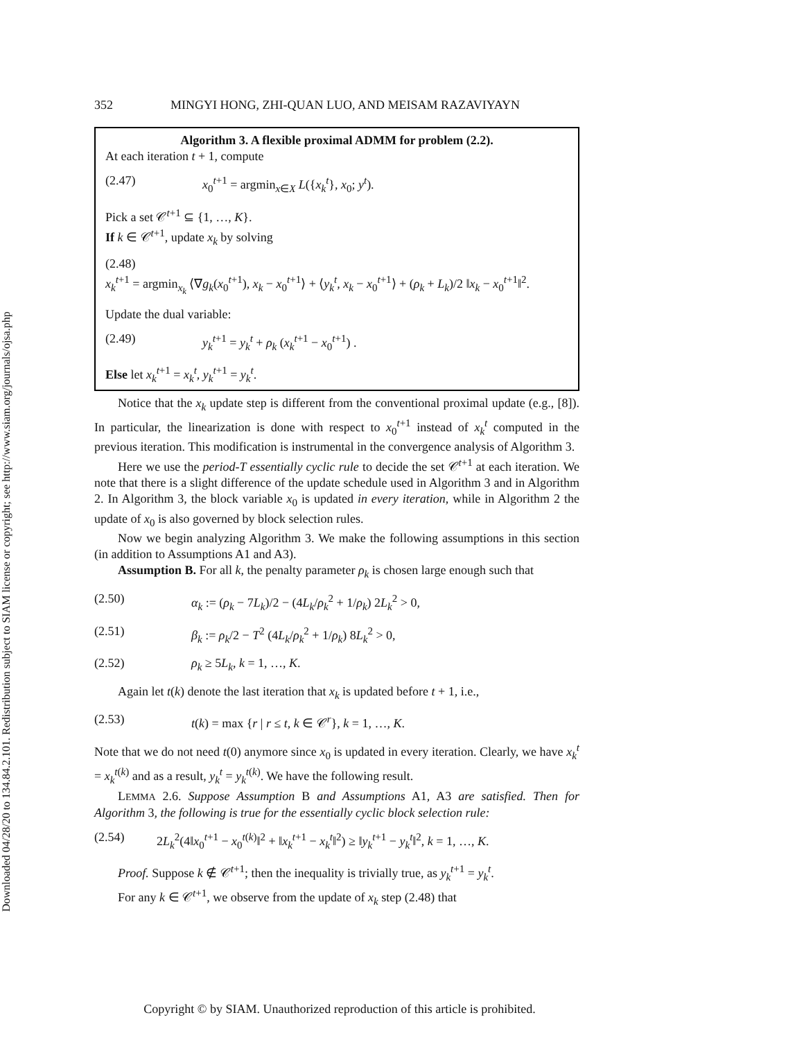Downloaded 04/28/20 to 134.84.2.101. Redistribution subject to SIAM license or copyright; see http://www.siam.org/journals/ojsa.php
352 MINGYI HONG, ZHI-QUAN LUO, AND MEISAM RAZAVIYAYN
Algorithm 3. A flexible proximal ADMM for problem (2.2).
At each iteration t + 1, compute
(2.47) x<sub>0</sub><sup>t+1</sup> = argmin<sub>x∈X</sub> L({x<sub>k</sub><sup>t</sup>}, x<sub>0</sub>; y<sup>t</sup>).
Pick a set 𝒞<sup>t+1</sup> ⊆ {1, …, K}.
If k ∈ 𝒞<sup>t+1</sup>, update x<sub>k</sub> by solving
(2.48)
x<sub>k</sub><sup>t+1</sup> = argmin<sub>x<sub>k</sub></sub> ⟨∇g<sub>k</sub>(x<sub>0</sub><sup>t+1</sup>), x<sub>k</sub> − x<sub>0</sub><sup>t+1</sup>⟩ + ⟨y<sub>k</sub><sup>t</sup>, x<sub>k</sub> − x<sub>0</sub><sup>t+1</sup>⟩ + (ρ<sub>k</sub> + L<sub>k</sub>)/2 ‖x<sub>k</sub> − x<sub>0</sub><sup>t+1</sup>‖<sup>2</sup>.
Update the dual variable:
(2.49) y<sub>k</sub><sup>t+1</sup> = y<sub>k</sub><sup>t</sup> + ρ<sub>k</sub> (x<sub>k</sub><sup>t+1</sup> − x<sub>0</sub><sup>t+1</sup>) .
Else let x<sub>k</sub><sup>t+1</sup> = x<sub>k</sub><sup>t</sup>, y<sub>k</sub><sup>t+1</sup> = y<sub>k</sub><sup>t</sup>.
Notice that the x<sub>k</sub> update step is different from the conventional proximal update (e.g., [8]). In particular, the linearization is done with respect to x<sub>0</sub><sup>t+1</sup> instead of x<sub>k</sub><sup>t</sup> computed in the previous iteration. This modification is instrumental in the convergence analysis of Algorithm 3.
Here we use the period-T essentially cyclic rule to decide the set 𝒞<sup>t+1</sup> at each iteration. We note that there is a slight difference of the update schedule used in Algorithm 3 and in Algorithm 2. In Algorithm 3, the block variable x<sub>0</sub> is updated in every iteration, while in Algorithm 2 the update of x<sub>0</sub> is also governed by block selection rules.
Now we begin analyzing Algorithm 3. We make the following assumptions in this section (in addition to Assumptions A1 and A3).
Assumption B. For all k, the penalty parameter ρ<sub>k</sub> is chosen large enough such that
(2.50) α<sub>k</sub> := (ρ<sub>k</sub> − 7L<sub>k</sub>)/2 − (4L<sub>k</sub>/ρ<sub>k</sub><sup>2</sup> + 1/ρ<sub>k</sub>) 2L<sub>k</sub><sup>2</sup> > 0,
(2.51) β<sub>k</sub> := ρ<sub>k</sub>/2 − T<sup>2</sup> (4L<sub>k</sub>/ρ<sub>k</sub><sup>2</sup> + 1/ρ<sub>k</sub>) 8L<sub>k</sub><sup>2</sup> > 0,
(2.52) ρ<sub>k</sub> ≥ 5L<sub>k</sub>, k = 1, …, K.
Again let t(k) denote the last iteration that x<sub>k</sub> is updated before t + 1, i.e.,
(2.53) t(k) = max {r | r ≤ t, k ∈ 𝒞<sup>r</sup>}, k = 1, …, K.
Note that we do not need t(0) anymore since x<sub>0</sub> is updated in every iteration. Clearly, we have x<sub>k</sub><sup>t</sup> = x<sub>k</sub><sup>t(k)</sup> and as a result, y<sub>k</sub><sup>t</sup> = y<sub>k</sub><sup>t(k)</sup>. We have the following result.
LEMMA 2.6. Suppose Assumption B and Assumptions A1, A3 are satisfied. Then for Algorithm 3, the following is true for the essentially cyclic block selection rule:
(2.54) 2L<sub>k</sub><sup>2</sup>(4‖x<sub>0</sub><sup>t+1</sup> − x<sub>0</sub><sup>t(k)</sup>‖<sup>2</sup> + ‖x<sub>k</sub><sup>t+1</sup> − x<sub>k</sub><sup>t</sup>‖<sup>2</sup>) ≥ ‖y<sub>k</sub><sup>t+1</sup> − y<sub>k</sub><sup>t</sup>‖<sup>2</sup>, k = 1, …, K.
Proof. Suppose k ∉ 𝒞<sup>t+1</sup>; then the inequality is trivially true, as y<sub>k</sub><sup>t+1</sup> = y<sub>k</sub><sup>t</sup>.
For any k ∈ 𝒞<sup>t+1</sup>, we observe from the update of x<sub>k</sub> step (2.48) that
Copyright © by SIAM. Unauthorized reproduction of this article is prohibited.